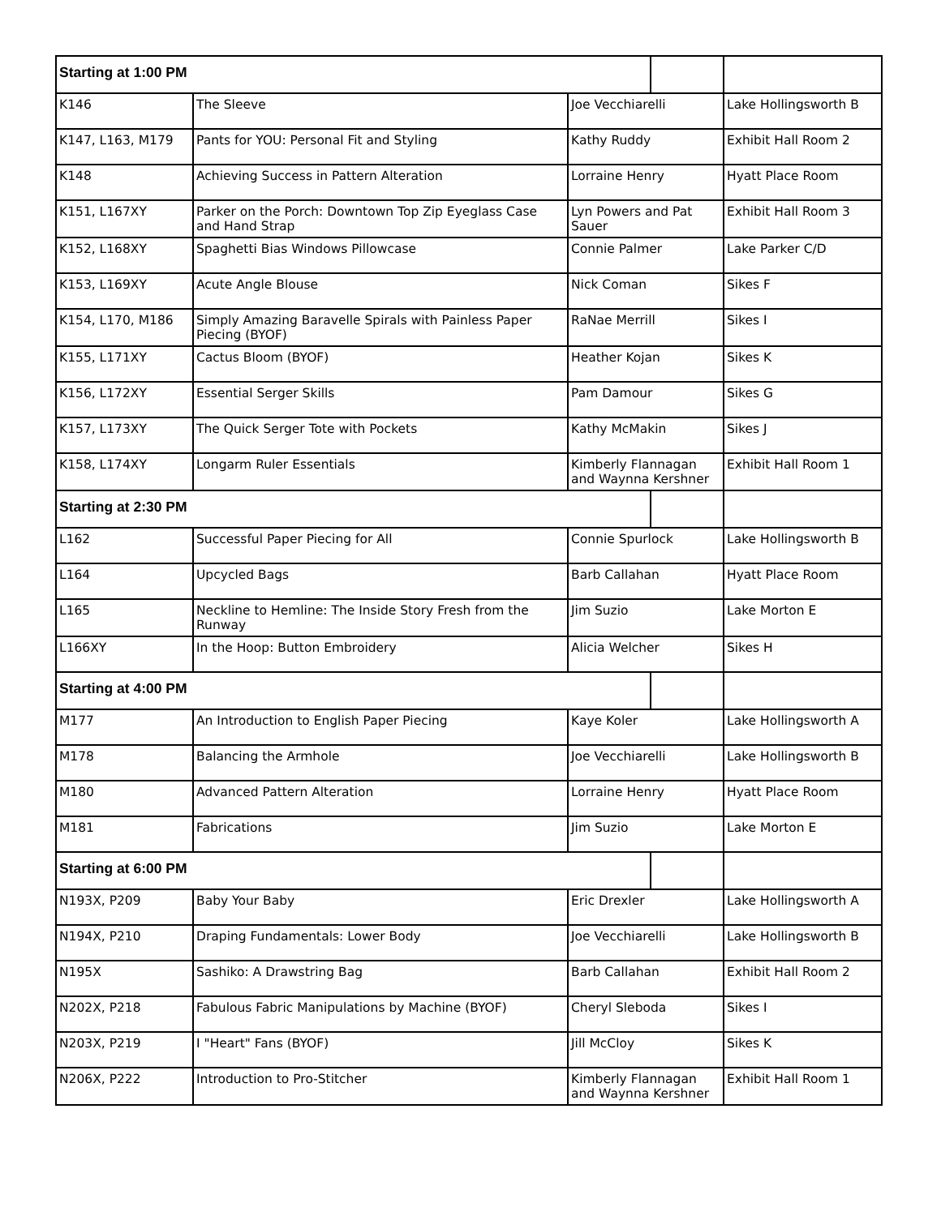| Starting at 1:00 PM | | | | |
| K146 | The Sleeve | Joe Vecchiarelli | | Lake Hollingsworth B |
| K147, L163, M179 | Pants for YOU: Personal Fit and Styling | Kathy Ruddy | | Exhibit Hall Room 2 |
| K148 | Achieving Success in Pattern Alteration | Lorraine Henry | | Hyatt Place Room |
| K151, L167XY | Parker on the Porch: Downtown Top Zip Eyeglass Case and Hand Strap | Lyn Powers and Pat Sauer | | Exhibit Hall Room 3 |
| K152, L168XY | Spaghetti Bias Windows Pillowcase | Connie Palmer | | Lake Parker C/D |
| K153, L169XY | Acute Angle Blouse | Nick Coman | | Sikes F |
| K154, L170, M186 | Simply Amazing Baravelle Spirals with Painless Paper Piecing (BYOF) | RaNae Merrill | | Sikes I |
| K155, L171XY | Cactus Bloom (BYOF) | Heather Kojan | | Sikes K |
| K156, L172XY | Essential Serger Skills | Pam Damour | | Sikes G |
| K157, L173XY | The Quick Serger Tote with Pockets | Kathy McMakin | | Sikes J |
| K158, L174XY | Longarm Ruler Essentials | Kimberly Flannagan and Waynna Kershner | | Exhibit Hall Room 1 |
| Starting at 2:30 PM | | | | |
| L162 | Successful Paper Piecing for All | Connie Spurlock | | Lake Hollingsworth B |
| L164 | Upcycled Bags | Barb Callahan | | Hyatt Place Room |
| L165 | Neckline to Hemline: The Inside Story Fresh from the Runway | Jim Suzio | | Lake Morton E |
| L166XY | In the Hoop: Button Embroidery | Alicia Welcher | | Sikes H |
| Starting at 4:00 PM | | | | |
| M177 | An Introduction to English Paper Piecing | Kaye Koler | | Lake Hollingsworth A |
| M178 | Balancing the Armhole | Joe Vecchiarelli | | Lake Hollingsworth B |
| M180 | Advanced Pattern Alteration | Lorraine Henry | | Hyatt Place Room |
| M181 | Fabrications | Jim Suzio | | Lake Morton E |
| Starting at 6:00 PM | | | | |
| N193X, P209 | Baby Your Baby | Eric Drexler | | Lake Hollingsworth A |
| N194X, P210 | Draping Fundamentals: Lower Body | Joe Vecchiarelli | | Lake Hollingsworth B |
| N195X | Sashiko: A Drawstring Bag | Barb Callahan | | Exhibit Hall Room 2 |
| N202X, P218 | Fabulous Fabric Manipulations by Machine (BYOF) | Cheryl Sleboda | | Sikes I |
| N203X, P219 | I "Heart" Fans (BYOF) | Jill McCloy | | Sikes K |
| N206X, P222 | Introduction to Pro-Stitcher | Kimberly Flannagan and Waynna Kershner | | Exhibit Hall Room 1 |